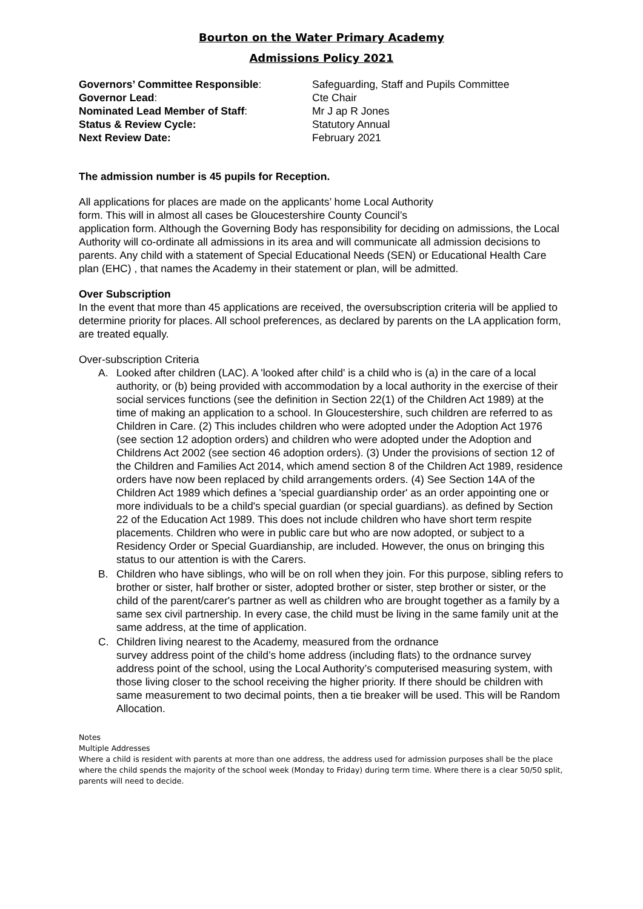Bourton on the Water Primary Academy
Admissions Policy 2021
Governors’ Committee Responsible:
Safeguarding, Staff and Pupils Committee
Governor Lead:
Cte Chair
Nominated Lead Member of Staff:
Mr J ap R Jones
Status & Review Cycle:
Statutory Annual
Next Review Date:
February 2021
The admission number is 45 pupils for Reception.
All applications for places are made on the applicants’ home Local Authority
form. This will in almost all cases be Gloucestershire County Council’s
application form. Although the Governing Body has responsibility for deciding on admissions, the Local Authority will co-ordinate all admissions in its area and will communicate all admission decisions to parents. Any child with a statement of Special Educational Needs (SEN) or Educational Health Care plan (EHC) , that names the Academy in their statement or plan, will be admitted.
Over Subscription
In the event that more than 45 applications are received, the oversubscription criteria will be applied to determine priority for places. All school preferences, as declared by parents on the LA application form, are treated equally.
Over-subscription Criteria
A. Looked after children (LAC). A 'looked after child' is a child who is (a) in the care of a local authority, or (b) being provided with accommodation by a local authority in the exercise of their social services functions (see the definition in Section 22(1) of the Children Act 1989) at the time of making an application to a school. In Gloucestershire, such children are referred to as Children in Care. (2) This includes children who were adopted under the Adoption Act 1976 (see section 12 adoption orders) and children who were adopted under the Adoption and Childrens Act 2002 (see section 46 adoption orders). (3) Under the provisions of section 12 of the Children and Families Act 2014, which amend section 8 of the Children Act 1989, residence orders have now been replaced by child arrangements orders. (4) See Section 14A of the Children Act 1989 which defines a 'special guardianship order' as an order appointing one or more individuals to be a child's special guardian (or special guardians). as defined by Section 22 of the Education Act 1989. This does not include children who have short term respite placements. Children who were in public care but who are now adopted, or subject to a Residency Order or Special Guardianship, are included. However, the onus on bringing this status to our attention is with the Carers.
B. Children who have siblings, who will be on roll when they join. For this purpose, sibling refers to brother or sister, half brother or sister, adopted brother or sister, step brother or sister, or the child of the parent/carer's partner as well as children who are brought together as a family by a same sex civil partnership. In every case, the child must be living in the same family unit at the same address, at the time of application.
C. Children living nearest to the Academy, measured from the ordnance
survey address point of the child’s home address (including flats) to the ordnance survey address point of the school, using the Local Authority’s computerised measuring system, with those living closer to the school receiving the higher priority. If there should be children with same measurement to two decimal points, then a tie breaker will be used. This will be Random Allocation.
Notes
Multiple Addresses
Where a child is resident with parents at more than one address, the address used for admission purposes shall be the place where the child spends the majority of the school week (Monday to Friday) during term time. Where there is a clear 50/50 split, parents will need to decide.